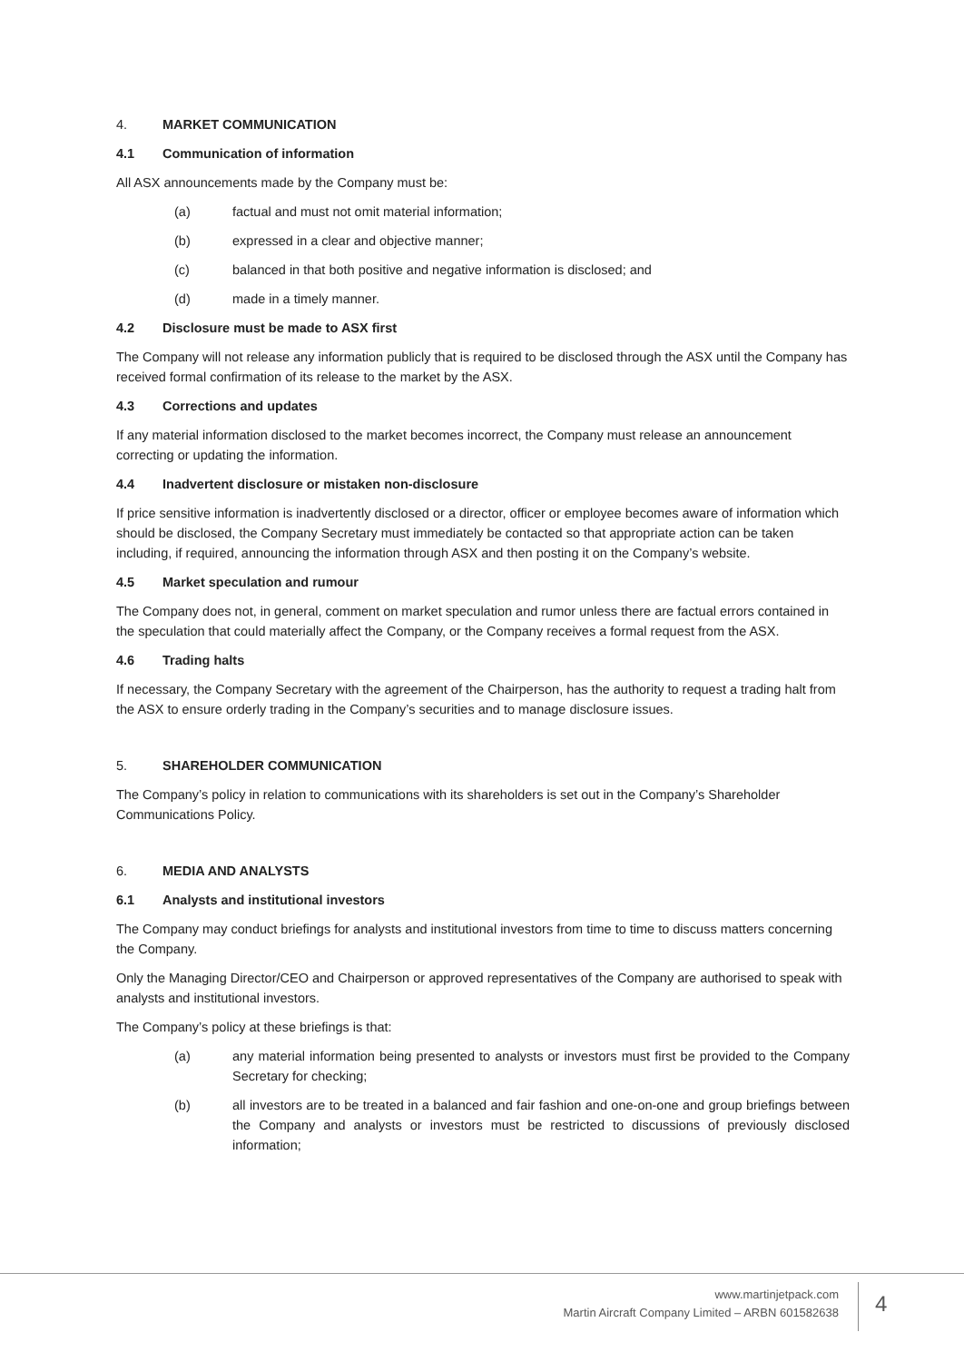4. MARKET COMMUNICATION
4.1 Communication of information
All ASX announcements made by the Company must be:
(a) factual and must not omit material information;
(b) expressed in a clear and objective manner;
(c) balanced in that both positive and negative information is disclosed; and
(d) made in a timely manner.
4.2 Disclosure must be made to ASX first
The Company will not release any information publicly that is required to be disclosed through the ASX until the Company has received formal confirmation of its release to the market by the ASX.
4.3 Corrections and updates
If any material information disclosed to the market becomes incorrect, the Company must release an announcement correcting or updating the information.
4.4 Inadvertent disclosure or mistaken non-disclosure
If price sensitive information is inadvertently disclosed or a director, officer or employee becomes aware of information which should be disclosed, the Company Secretary must immediately be contacted so that appropriate action can be taken including, if required, announcing the information through ASX and then posting it on the Company’s website.
4.5 Market speculation and rumour
The Company does not, in general, comment on market speculation and rumor unless there are factual errors contained in the speculation that could materially affect the Company, or the Company receives a formal request from the ASX.
4.6 Trading halts
If necessary, the Company Secretary with the agreement of the Chairperson, has the authority to request a trading halt from the ASX to ensure orderly trading in the Company’s securities and to manage disclosure issues.
5. SHAREHOLDER COMMUNICATION
The Company’s policy in relation to communications with its shareholders is set out in the Company’s Shareholder Communications Policy.
6. MEDIA AND ANALYSTS
6.1 Analysts and institutional investors
The Company may conduct briefings for analysts and institutional investors from time to time to discuss matters concerning the Company.
Only the Managing Director/CEO and Chairperson or approved representatives of the Company are authorised to speak with analysts and institutional investors.
The Company’s policy at these briefings is that:
(a) any material information being presented to analysts or investors must first be provided to the Company Secretary for checking;
(b) all investors are to be treated in a balanced and fair fashion and one-on-one and group briefings between the Company and analysts or investors must be restricted to discussions of previously disclosed information;
www.martinjetpack.com
Martin Aircraft Company Limited – ARBN 601582638
4